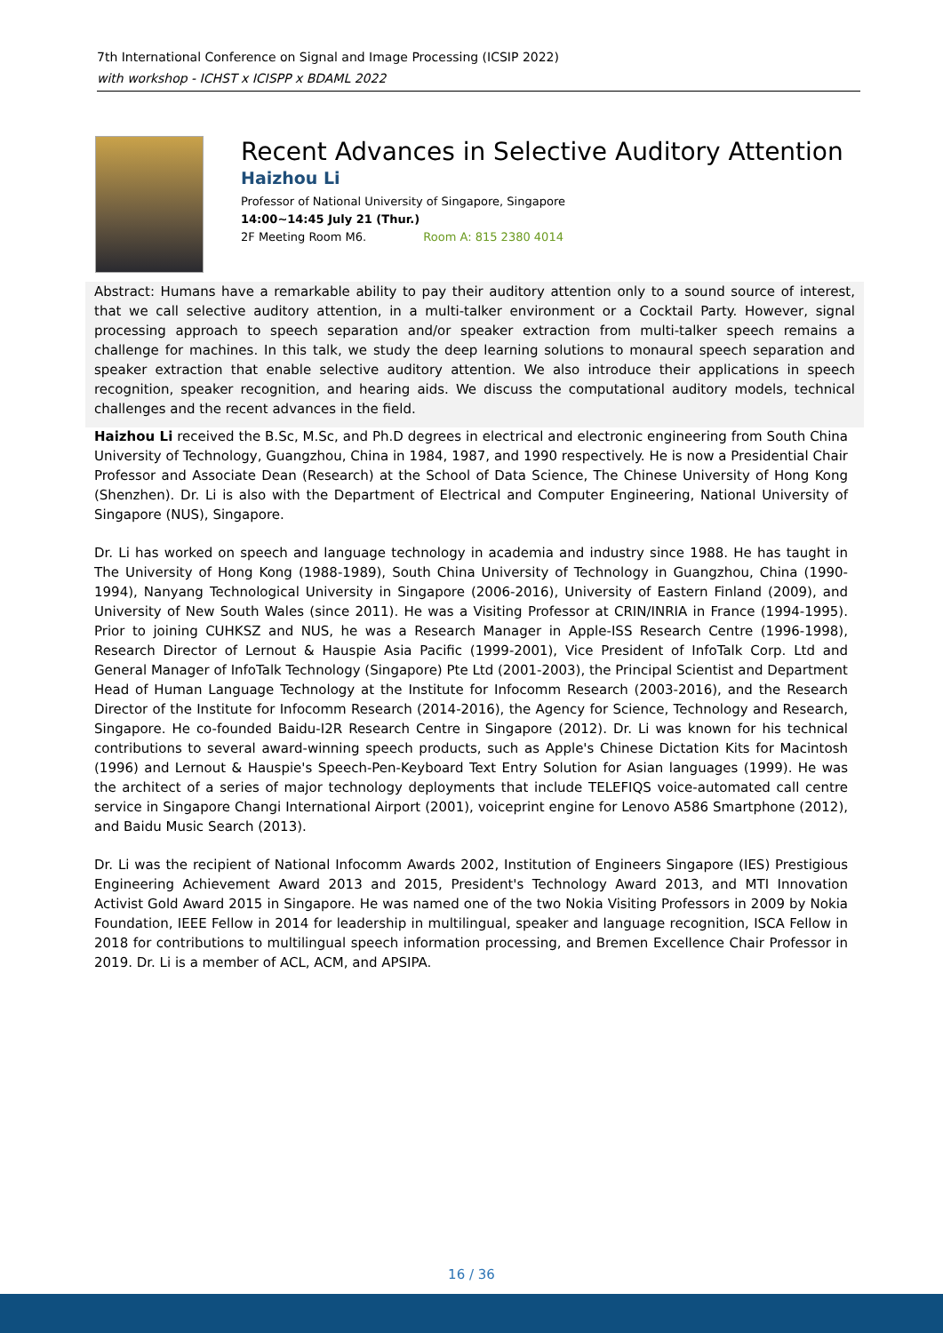7th International Conference on Signal and Image Processing (ICSIP 2022)
with workshop - ICHST x ICISPP x BDAML 2022
Recent Advances in Selective Auditory Attention
Haizhou Li
Professor of National University of Singapore, Singapore
14:00~14:45 July 21 (Thur.)
2F Meeting Room M6. Room A: 815 2380 4014
Abstract: Humans have a remarkable ability to pay their auditory attention only to a sound source of interest, that we call selective auditory attention, in a multi-talker environment or a Cocktail Party. However, signal processing approach to speech separation and/or speaker extraction from multi-talker speech remains a challenge for machines. In this talk, we study the deep learning solutions to monaural speech separation and speaker extraction that enable selective auditory attention. We also introduce their applications in speech recognition, speaker recognition, and hearing aids. We discuss the computational auditory models, technical challenges and the recent advances in the field.
Haizhou Li received the B.Sc, M.Sc, and Ph.D degrees in electrical and electronic engineering from South China University of Technology, Guangzhou, China in 1984, 1987, and 1990 respectively. He is now a Presidential Chair Professor and Associate Dean (Research) at the School of Data Science, The Chinese University of Hong Kong (Shenzhen). Dr. Li is also with the Department of Electrical and Computer Engineering, National University of Singapore (NUS), Singapore.
Dr. Li has worked on speech and language technology in academia and industry since 1988. He has taught in The University of Hong Kong (1988-1989), South China University of Technology in Guangzhou, China (1990-1994), Nanyang Technological University in Singapore (2006-2016), University of Eastern Finland (2009), and University of New South Wales (since 2011). He was a Visiting Professor at CRIN/INRIA in France (1994-1995). Prior to joining CUHKSZ and NUS, he was a Research Manager in Apple-ISS Research Centre (1996-1998), Research Director of Lernout & Hauspie Asia Pacific (1999-2001), Vice President of InfoTalk Corp. Ltd and General Manager of InfoTalk Technology (Singapore) Pte Ltd (2001-2003), the Principal Scientist and Department Head of Human Language Technology at the Institute for Infocomm Research (2003-2016), and the Research Director of the Institute for Infocomm Research (2014-2016), the Agency for Science, Technology and Research, Singapore. He co-founded Baidu-I2R Research Centre in Singapore (2012). Dr. Li was known for his technical contributions to several award-winning speech products, such as Apple's Chinese Dictation Kits for Macintosh (1996) and Lernout & Hauspie's Speech-Pen-Keyboard Text Entry Solution for Asian languages (1999). He was the architect of a series of major technology deployments that include TELEFIQS voice-automated call centre service in Singapore Changi International Airport (2001), voiceprint engine for Lenovo A586 Smartphone (2012), and Baidu Music Search (2013).
Dr. Li was the recipient of National Infocomm Awards 2002, Institution of Engineers Singapore (IES) Prestigious Engineering Achievement Award 2013 and 2015, President's Technology Award 2013, and MTI Innovation Activist Gold Award 2015 in Singapore. He was named one of the two Nokia Visiting Professors in 2009 by Nokia Foundation, IEEE Fellow in 2014 for leadership in multilingual, speaker and language recognition, ISCA Fellow in 2018 for contributions to multilingual speech information processing, and Bremen Excellence Chair Professor in 2019. Dr. Li is a member of ACL, ACM, and APSIPA.
16 / 36